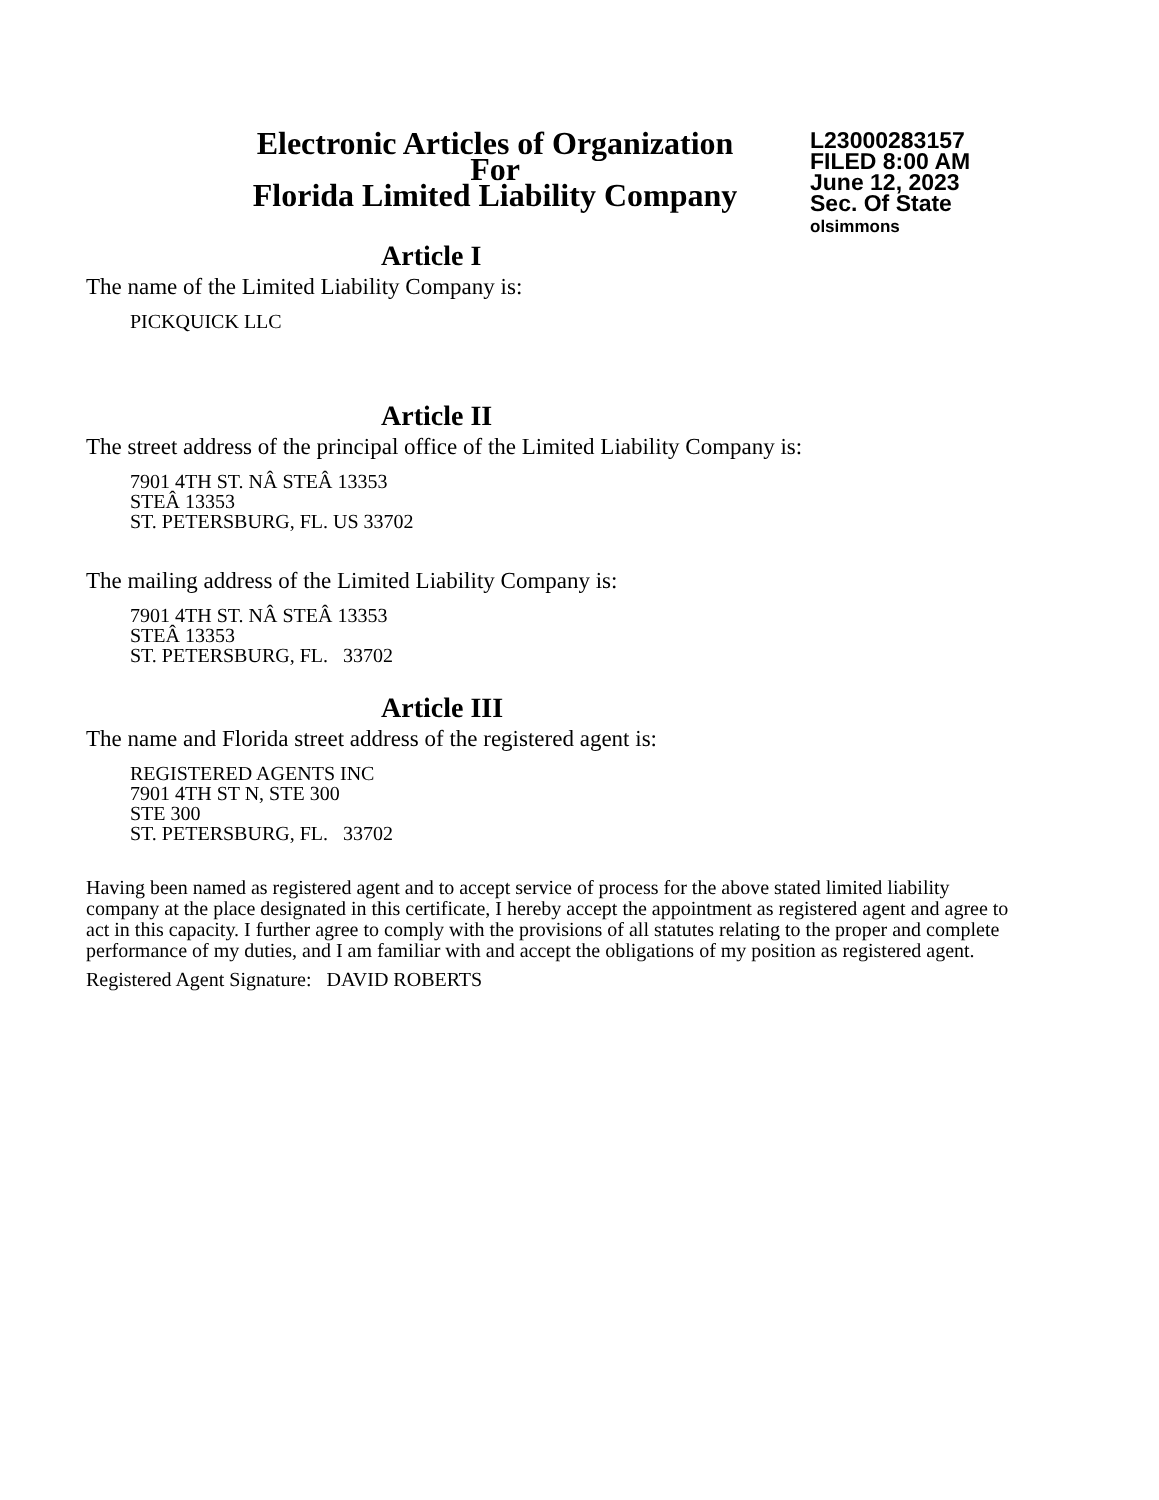Electronic Articles of Organization
For
Florida Limited Liability Company
L23000283157
FILED 8:00 AM
June 12, 2023
Sec. Of State
olsimmons
Article I
The name of the Limited Liability Company is:
PICKQUICK LLC
Article II
The street address of the principal office of the Limited Liability Company is:
7901 4TH ST. NÂ STEÂ 13353
STEÂ 13353
ST. PETERSBURG, FL. US 33702
The mailing address of the Limited Liability Company is:
7901 4TH ST. NÂ STEÂ 13353
STEÂ 13353
ST. PETERSBURG, FL. 33702
Article III
The name and Florida street address of the registered agent is:
REGISTERED AGENTS INC
7901 4TH ST N, STE 300
STE 300
ST. PETERSBURG, FL. 33702
Having been named as registered agent and to accept service of process for the above stated limited liability company at the place designated in this certificate, I hereby accept the appointment as registered agent and agree to act in this capacity. I further agree to comply with the provisions of all statutes relating to the proper and complete performance of my duties, and I am familiar with and accept the obligations of my position as registered agent.
Registered Agent Signature: DAVID ROBERTS